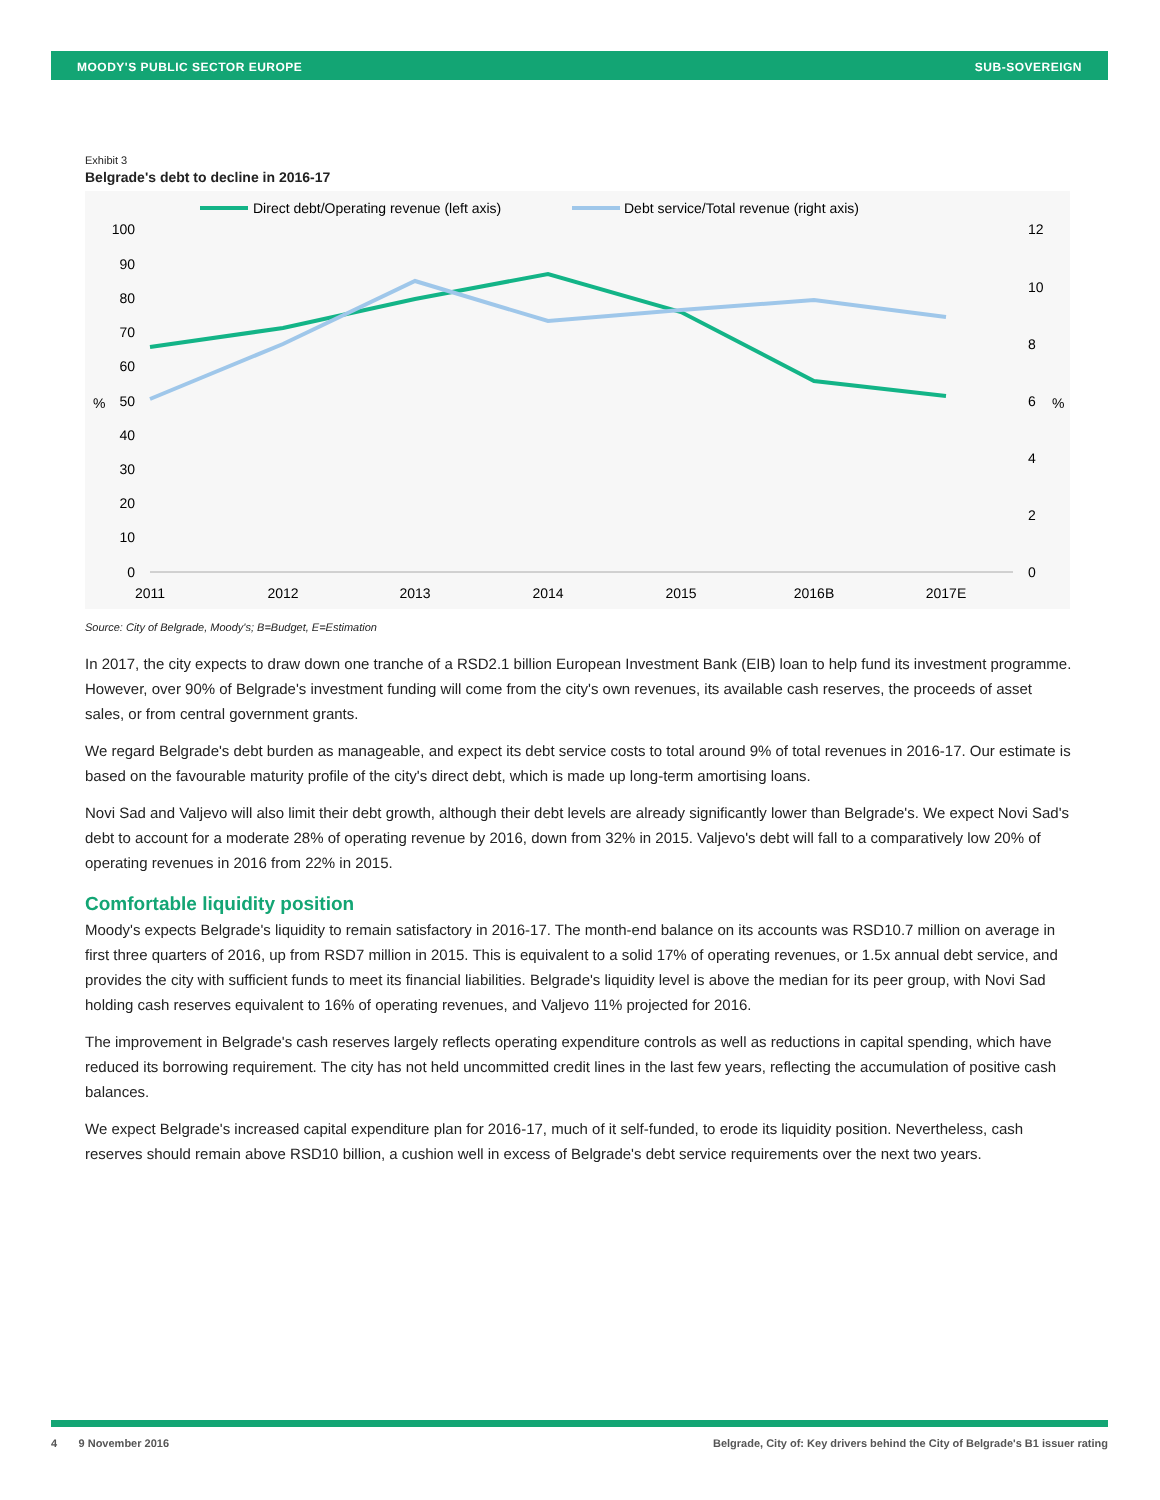MOODY'S PUBLIC SECTOR EUROPE SUB-SOVEREIGN
Exhibit 3
Belgrade's debt to decline in 2016-17
Direct debt/Operating revenue (left axis)
Debt service/Total revenue (right axis)
100
90
80
70
60
50
40
30
20
10
0
%
%
12
10
8
6
4
2
0
2011
2012
2013
2014
2015
2016B
2017E
Source: City of Belgrade, Moody's; B=Budget, E=Estimation
In 2017, the city expects to draw down one tranche of a RSD2.1 billion European Investment Bank (EIB) loan to help fund its investment programme. However, over 90% of Belgrade's investment funding will come from the city's own revenues, its available cash reserves, the proceeds of asset sales, or from central government grants.
We regard Belgrade's debt burden as manageable, and expect its debt service costs to total around 9% of total revenues in 2016-17. Our estimate is based on the favourable maturity profile of the city's direct debt, which is made up long-term amortising loans.
Novi Sad and Valjevo will also limit their debt growth, although their debt levels are already significantly lower than Belgrade's. We expect Novi Sad's debt to account for a moderate 28% of operating revenue by 2016, down from 32% in 2015. Valjevo's debt will fall to a comparatively low 20% of operating revenues in 2016 from 22% in 2015.
Comfortable liquidity position
Moody's expects Belgrade's liquidity to remain satisfactory in 2016-17. The month-end balance on its accounts was RSD10.7 million on average in first three quarters of 2016, up from RSD7 million in 2015. This is equivalent to a solid 17% of operating revenues, or 1.5x annual debt service, and provides the city with sufficient funds to meet its financial liabilities. Belgrade's liquidity level is above the median for its peer group, with Novi Sad holding cash reserves equivalent to 16% of operating revenues, and Valjevo 11% projected for 2016.
The improvement in Belgrade's cash reserves largely reflects operating expenditure controls as well as reductions in capital spending, which have reduced its borrowing requirement. The city has not held uncommitted credit lines in the last few years, reflecting the accumulation of positive cash balances.
We expect Belgrade's increased capital expenditure plan for 2016-17, much of it self-funded, to erode its liquidity position. Nevertheless, cash reserves should remain above RSD10 billion, a cushion well in excess of Belgrade's debt service requirements over the next two years.
4 9 November 2016 Belgrade, City of: Key drivers behind the City of Belgrade's B1 issuer rating